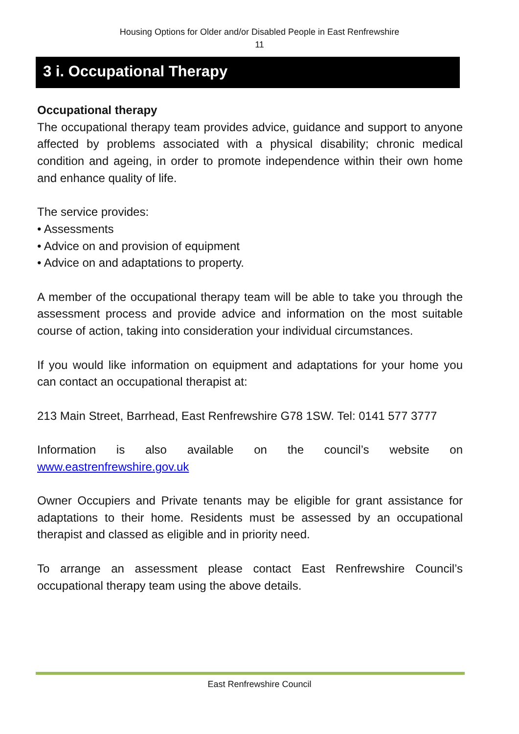Housing Options for Older and/or Disabled People in East Renfrewshire
11
3 i. Occupational Therapy
Occupational therapy
The occupational therapy team provides advice, guidance and support to anyone affected by problems associated with a physical disability; chronic medical condition and ageing, in order to promote independence within their own home and enhance quality of life.
The service provides:
• Assessments
• Advice on and provision of equipment
• Advice on and adaptations to property.
A member of the occupational therapy team will be able to take you through the assessment process and provide advice and information on the most suitable course of action, taking into consideration your individual circumstances.
If you would like information on equipment and adaptations for your home you can contact an occupational therapist at:
213 Main Street, Barrhead, East Renfrewshire G78 1SW. Tel: 0141 577 3777
Information is also available on the council’s website on www.eastrenfrewshire.gov.uk
Owner Occupiers and Private tenants may be eligible for grant assistance for adaptations to their home. Residents must be assessed by an occupational therapist and classed as eligible and in priority need.
To arrange an assessment please contact East Renfrewshire Council’s occupational therapy team using the above details.
East Renfrewshire Council